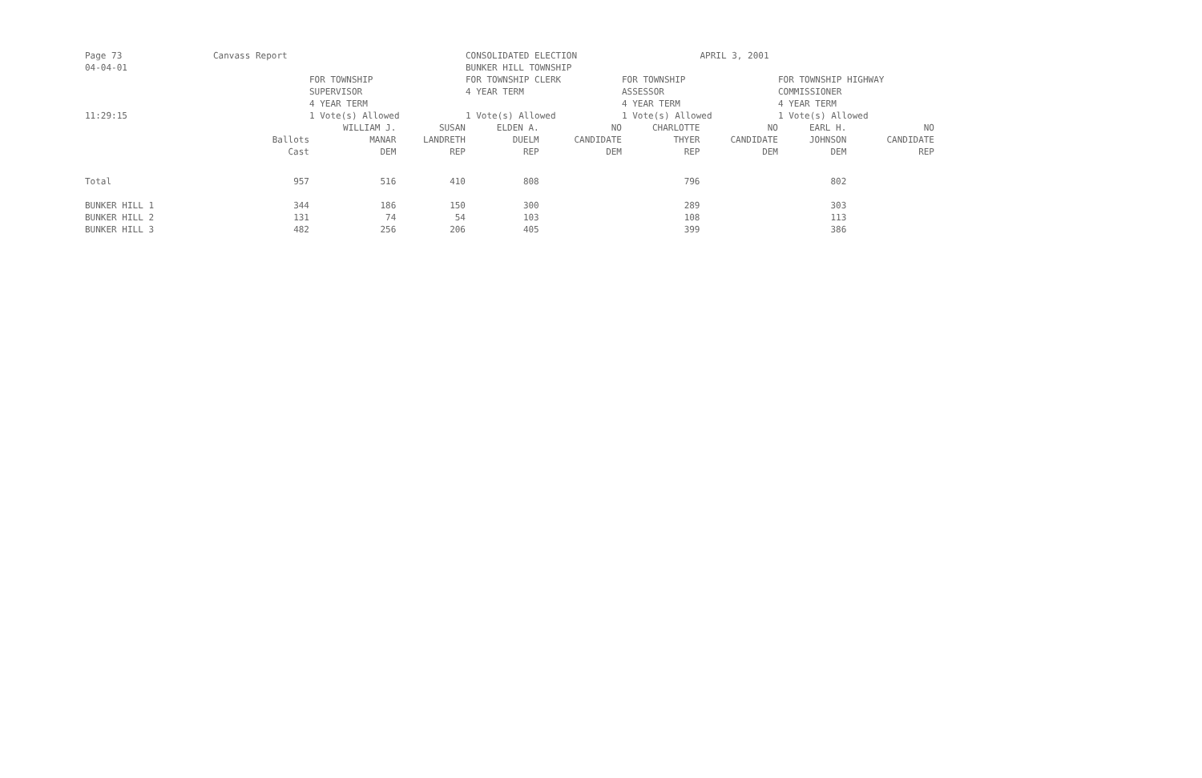| Page 73 | Canvass Report | | | CONSOLIDATED ELECTION | | | APRIL 3, 2001 | | |
| 04-04-01 | | | | BUNKER HILL TOWNSHIP | | | | | |
| 11:29:15 | | FOR TOWNSHIP SUPERVISOR 4 YEAR TERM 1 Vote(s) Allowed | | FOR TOWNSHIP CLERK 4 YEAR TERM 1 Vote(s) Allowed | | FOR TOWNSHIP ASSESSOR 4 YEAR TERM 1 Vote(s) Allowed | | FOR TOWNSHIP HIGHWAY COMMISSIONER 4 YEAR TERM 1 Vote(s) Allowed | |
| | Ballots Cast | WILLIAM J. MANAR DEM | SUSAN LANDRETH REP | ELDEN A. DUELM REP | NO CANDIDATE DEM | CHARLOTTE THYER REP | NO CANDIDATE DEM | EARL H. JOHNSON DEM | NO CANDIDATE REP |
| Total | 957 | 516 | 410 | 808 | | 796 | | 802 | |
| BUNKER HILL 1 | 344 | 186 | 150 | 300 | | 289 | | 303 | |
| BUNKER HILL 2 | 131 | 74 | 54 | 103 | | 108 | | 113 | |
| BUNKER HILL 3 | 482 | 256 | 206 | 405 | | 399 | | 386 | |